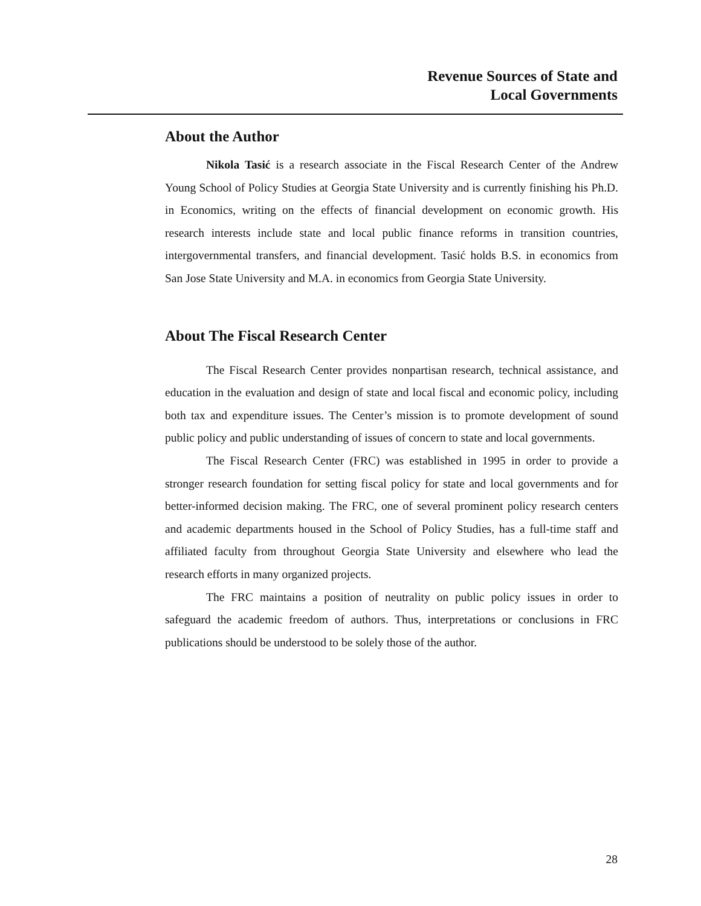Revenue Sources of State and
Local Governments
About the Author
Nikola Tasić is a research associate in the Fiscal Research Center of the Andrew Young School of Policy Studies at Georgia State University and is currently finishing his Ph.D. in Economics, writing on the effects of financial development on economic growth. His research interests include state and local public finance reforms in transition countries, intergovernmental transfers, and financial development. Tasić holds B.S. in economics from San Jose State University and M.A. in economics from Georgia State University.
About The Fiscal Research Center
The Fiscal Research Center provides nonpartisan research, technical assistance, and education in the evaluation and design of state and local fiscal and economic policy, including both tax and expenditure issues. The Center’s mission is to promote development of sound public policy and public understanding of issues of concern to state and local governments.
The Fiscal Research Center (FRC) was established in 1995 in order to provide a stronger research foundation for setting fiscal policy for state and local governments and for better-informed decision making. The FRC, one of several prominent policy research centers and academic departments housed in the School of Policy Studies, has a full-time staff and affiliated faculty from throughout Georgia State University and elsewhere who lead the research efforts in many organized projects.
The FRC maintains a position of neutrality on public policy issues in order to safeguard the academic freedom of authors. Thus, interpretations or conclusions in FRC publications should be understood to be solely those of the author.
28